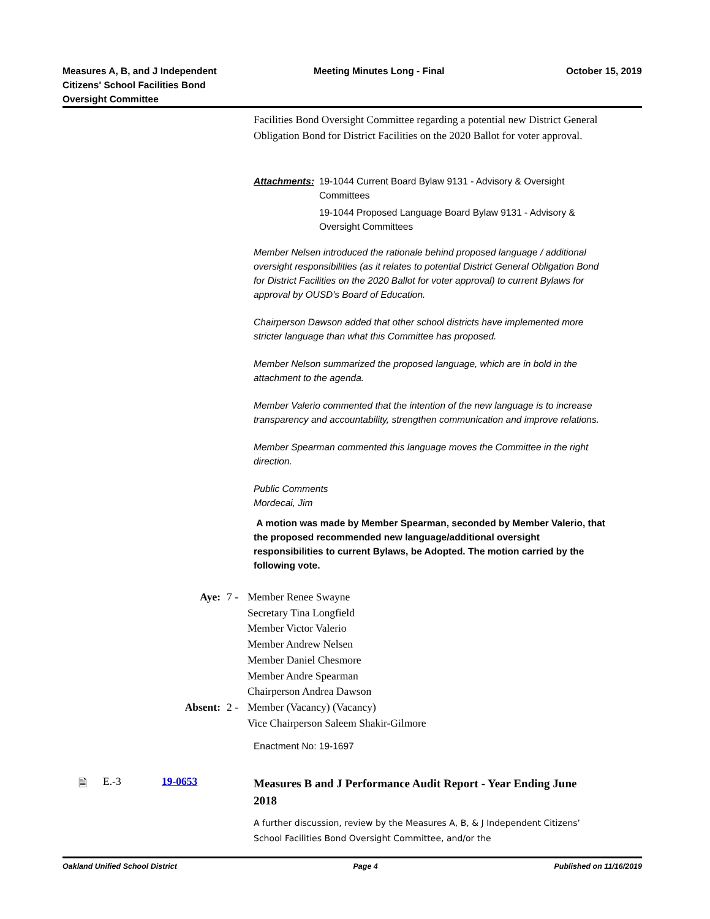Measures A, B, and J Independent
Citizens' School Facilities Bond
Oversight Committee
Meeting Minutes Long - Final October 15, 2019
Facilities Bond Oversight Committee regarding a potential new District General Obligation Bond for District Facilities on the 2020 Ballot for voter approval.
Attachments: 19-1044 Current Board Bylaw 9131 - Advisory & Oversight Committees
19-1044 Proposed Language Board Bylaw 9131 - Advisory & Oversight Committees
Member Nelsen introduced the rationale behind proposed language / additional oversight responsibilities (as it relates to potential District General Obligation Bond for District Facilities on the 2020 Ballot for voter approval) to current Bylaws for approval by OUSD's Board of Education.
Chairperson Dawson added that other school districts have implemented more stricter language than what this Committee has proposed.
Member Nelson summarized the proposed language, which are in bold in the attachment to the agenda.
Member Valerio commented that the intention of the new language is to increase transparency and accountability, strengthen communication and improve relations.
Member Spearman commented this language moves the Committee in the right direction.
Public Comments
Mordecai, Jim
A motion was made by Member Spearman, seconded by Member Valerio, that the proposed recommended new language/additional oversight responsibilities to current Bylaws, be Adopted. The motion carried by the following vote.
Aye: 7 - Member Renee Swayne
Secretary Tina Longfield
Member Victor Valerio
Member Andrew Nelsen
Member Daniel Chesmore
Member Andre Spearman
Chairperson Andrea Dawson
Absent: 2 - Member (Vacancy) (Vacancy)
Vice Chairperson Saleem Shakir-Gilmore
Enactment No: 19-1697
🗎 E.-3 19-0653
Measures B and J Performance Audit Report - Year Ending June 2018
A further discussion, review by the Measures A, B, & J Independent Citizens’ School Facilities Bond Oversight Committee, and/or the
Oakland Unified School District Page 4 Published on 11/16/2019